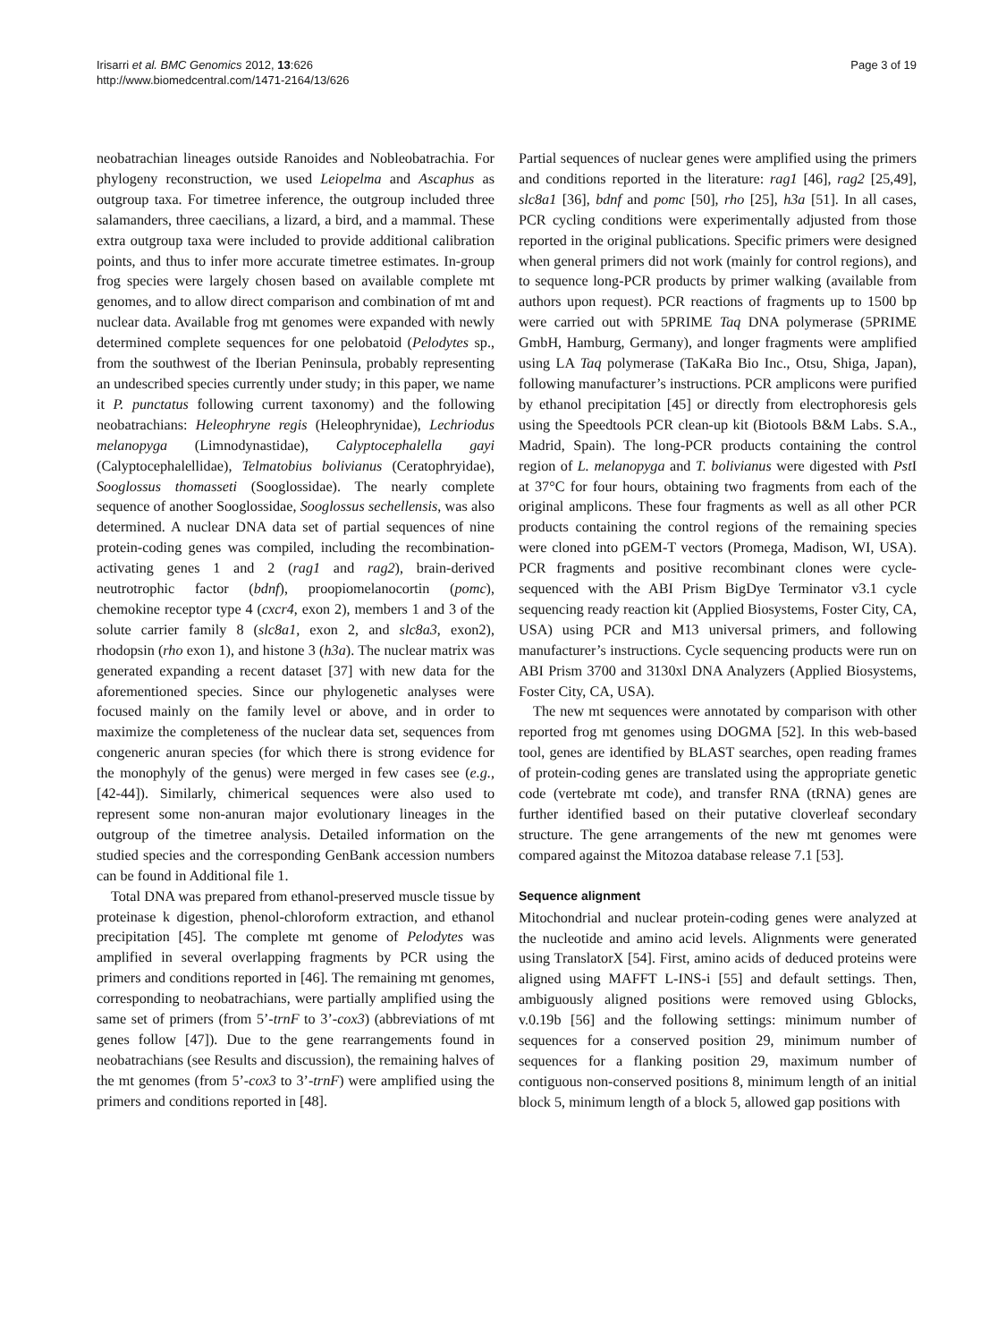Irisarri et al. BMC Genomics 2012, 13:626
http://www.biomedcentral.com/1471-2164/13/626
Page 3 of 19
neobatrachian lineages outside Ranoides and Nobleobatrachia. For phylogeny reconstruction, we used Leiopelma and Ascaphus as outgroup taxa. For timetree inference, the outgroup included three salamanders, three caecilians, a lizard, a bird, and a mammal. These extra outgroup taxa were included to provide additional calibration points, and thus to infer more accurate timetree estimates. In-group frog species were largely chosen based on available complete mt genomes, and to allow direct comparison and combination of mt and nuclear data. Available frog mt genomes were expanded with newly determined complete sequences for one pelobatoid (Pelodytes sp., from the southwest of the Iberian Peninsula, probably representing an undescribed species currently under study; in this paper, we name it P. punctatus following current taxonomy) and the following neobatrachians: Heleophryne regis (Heleophrynidae), Lechriodus melanopyga (Limnodynastidae), Calyptocephalella gayi (Calyptocephalellidae), Telmatobius bolivianus (Ceratophryidae), Sooglossus thomasseti (Sooglossidae). The nearly complete sequence of another Sooglossidae, Sooglossus sechellensis, was also determined. A nuclear DNA data set of partial sequences of nine protein-coding genes was compiled, including the recombination-activating genes 1 and 2 (rag1 and rag2), brain-derived neutrotrophic factor (bdnf), proopiomelanocortin (pomc), chemokine receptor type 4 (cxcr4, exon 2), members 1 and 3 of the solute carrier family 8 (slc8a1, exon 2, and slc8a3, exon2), rhodopsin (rho exon 1), and histone 3 (h3a). The nuclear matrix was generated expanding a recent dataset [37] with new data for the aforementioned species. Since our phylogenetic analyses were focused mainly on the family level or above, and in order to maximize the completeness of the nuclear data set, sequences from congeneric anuran species (for which there is strong evidence for the monophyly of the genus) were merged in few cases see (e.g., [42-44]). Similarly, chimerical sequences were also used to represent some non-anuran major evolutionary lineages in the outgroup of the timetree analysis. Detailed information on the studied species and the corresponding GenBank accession numbers can be found in Additional file 1.
Total DNA was prepared from ethanol-preserved muscle tissue by proteinase k digestion, phenol-chloroform extraction, and ethanol precipitation [45]. The complete mt genome of Pelodytes was amplified in several overlapping fragments by PCR using the primers and conditions reported in [46]. The remaining mt genomes, corresponding to neobatrachians, were partially amplified using the same set of primers (from 5’-trnF to 3’-cox3) (abbreviations of mt genes follow [47]). Due to the gene rearrangements found in neobatrachians (see Results and discussion), the remaining halves of the mt genomes (from 5’-cox3 to 3’-trnF) were amplified using the primers and conditions reported in [48].
Partial sequences of nuclear genes were amplified using the primers and conditions reported in the literature: rag1 [46], rag2 [25,49], slc8a1 [36], bdnf and pomc [50], rho [25], h3a [51]. In all cases, PCR cycling conditions were experimentally adjusted from those reported in the original publications. Specific primers were designed when general primers did not work (mainly for control regions), and to sequence long-PCR products by primer walking (available from authors upon request). PCR reactions of fragments up to 1500 bp were carried out with 5PRIME Taq DNA polymerase (5PRIME GmbH, Hamburg, Germany), and longer fragments were amplified using LA Taq polymerase (TaKaRa Bio Inc., Otsu, Shiga, Japan), following manufacturer’s instructions. PCR amplicons were purified by ethanol precipitation [45] or directly from electrophoresis gels using the Speedtools PCR clean-up kit (Biotools B&M Labs. S.A., Madrid, Spain). The long-PCR products containing the control region of L. melanopyga and T. bolivianus were digested with Pst I at 37°C for four hours, obtaining two fragments from each of the original amplicons. These four fragments as well as all other PCR products containing the control regions of the remaining species were cloned into pGEM-T vectors (Promega, Madison, WI, USA). PCR fragments and positive recombinant clones were cycle-sequenced with the ABI Prism BigDye Terminator v3.1 cycle sequencing ready reaction kit (Applied Biosystems, Foster City, CA, USA) using PCR and M13 universal primers, and following manufacturer’s instructions. Cycle sequencing products were run on ABI Prism 3700 and 3130xl DNA Analyzers (Applied Biosystems, Foster City, CA, USA).
The new mt sequences were annotated by comparison with other reported frog mt genomes using DOGMA [52]. In this web-based tool, genes are identified by BLAST searches, open reading frames of protein-coding genes are translated using the appropriate genetic code (vertebrate mt code), and transfer RNA (tRNA) genes are further identified based on their putative cloverleaf secondary structure. The gene arrangements of the new mt genomes were compared against the Mitozoa database release 7.1 [53].
Sequence alignment
Mitochondrial and nuclear protein-coding genes were analyzed at the nucleotide and amino acid levels. Alignments were generated using TranslatorX [54]. First, amino acids of deduced proteins were aligned using MAFFT L-INS-i [55] and default settings. Then, ambiguously aligned positions were removed using Gblocks, v.0.19b [56] and the following settings: minimum number of sequences for a conserved position 29, minimum number of sequences for a flanking position 29, maximum number of contiguous non-conserved positions 8, minimum length of an initial block 5, minimum length of a block 5, allowed gap positions with